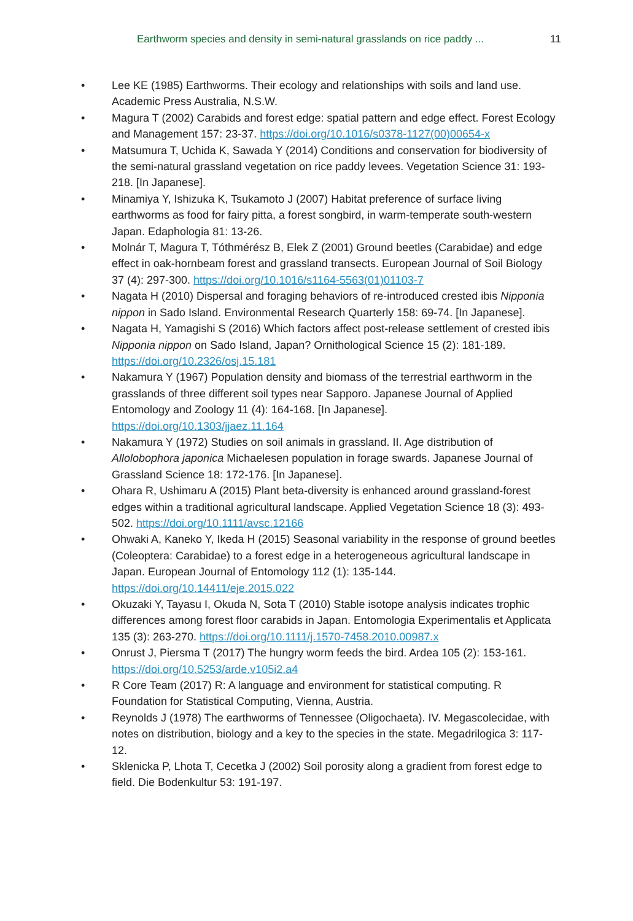Earthworm species and density in semi-natural grasslands on rice paddy ... 11
• Lee KE (1985) Earthworms. Their ecology and relationships with soils and land use. Academic Press Australia, N.S.W.
• Magura T (2002) Carabids and forest edge: spatial pattern and edge effect. Forest Ecology and Management 157: 23-37. https://doi.org/10.1016/s0378-1127(00)00654-x
• Matsumura T, Uchida K, Sawada Y (2014) Conditions and conservation for biodiversity of the semi-natural grassland vegetation on rice paddy levees. Vegetation Science 31: 193-218. [In Japanese].
• Minamiya Y, Ishizuka K, Tsukamoto J (2007) Habitat preference of surface living earthworms as food for fairy pitta, a forest songbird, in warm-temperate south-western Japan. Edaphologia 81: 13-26.
• Molnár T, Magura T, Tóthmérész B, Elek Z (2001) Ground beetles (Carabidae) and edge effect in oak-hornbeam forest and grassland transects. European Journal of Soil Biology 37 (4): 297-300. https://doi.org/10.1016/s1164-5563(01)01103-7
• Nagata H (2010) Dispersal and foraging behaviors of re-introduced crested ibis Nipponia nippon in Sado Island. Environmental Research Quarterly 158: 69-74. [In Japanese].
• Nagata H, Yamagishi S (2016) Which factors affect post-release settlement of crested ibis Nipponia nippon on Sado Island, Japan? Ornithological Science 15 (2): 181-189. https://doi.org/10.2326/osj.15.181
• Nakamura Y (1967) Population density and biomass of the terrestrial earthworm in the grasslands of three different soil types near Sapporo. Japanese Journal of Applied Entomology and Zoology 11 (4): 164-168. [In Japanese]. https://doi.org/10.1303/jjaez.11.164
• Nakamura Y (1972) Studies on soil animals in grassland. II. Age distribution of Allolobophora japonica Michaelesen population in forage swards. Japanese Journal of Grassland Science 18: 172-176. [In Japanese].
• Ohara R, Ushimaru A (2015) Plant beta-diversity is enhanced around grassland-forest edges within a traditional agricultural landscape. Applied Vegetation Science 18 (3): 493-502. https://doi.org/10.1111/avsc.12166
• Ohwaki A, Kaneko Y, Ikeda H (2015) Seasonal variability in the response of ground beetles (Coleoptera: Carabidae) to a forest edge in a heterogeneous agricultural landscape in Japan. European Journal of Entomology 112 (1): 135-144. https://doi.org/10.14411/eje.2015.022
• Okuzaki Y, Tayasu I, Okuda N, Sota T (2010) Stable isotope analysis indicates trophic differences among forest floor carabids in Japan. Entomologia Experimentalis et Applicata 135 (3): 263-270. https://doi.org/10.1111/j.1570-7458.2010.00987.x
• Onrust J, Piersma T (2017) The hungry worm feeds the bird. Ardea 105 (2): 153-161. https://doi.org/10.5253/arde.v105i2.a4
• R Core Team (2017) R: A language and environment for statistical computing. R Foundation for Statistical Computing, Vienna, Austria.
• Reynolds J (1978) The earthworms of Tennessee (Oligochaeta). IV. Megascolecidae, with notes on distribution, biology and a key to the species in the state. Megadrilogica 3: 117-12.
• Sklenicka P, Lhota T, Cecetka J (2002) Soil porosity along a gradient from forest edge to field. Die Bodenkultur 53: 191-197.